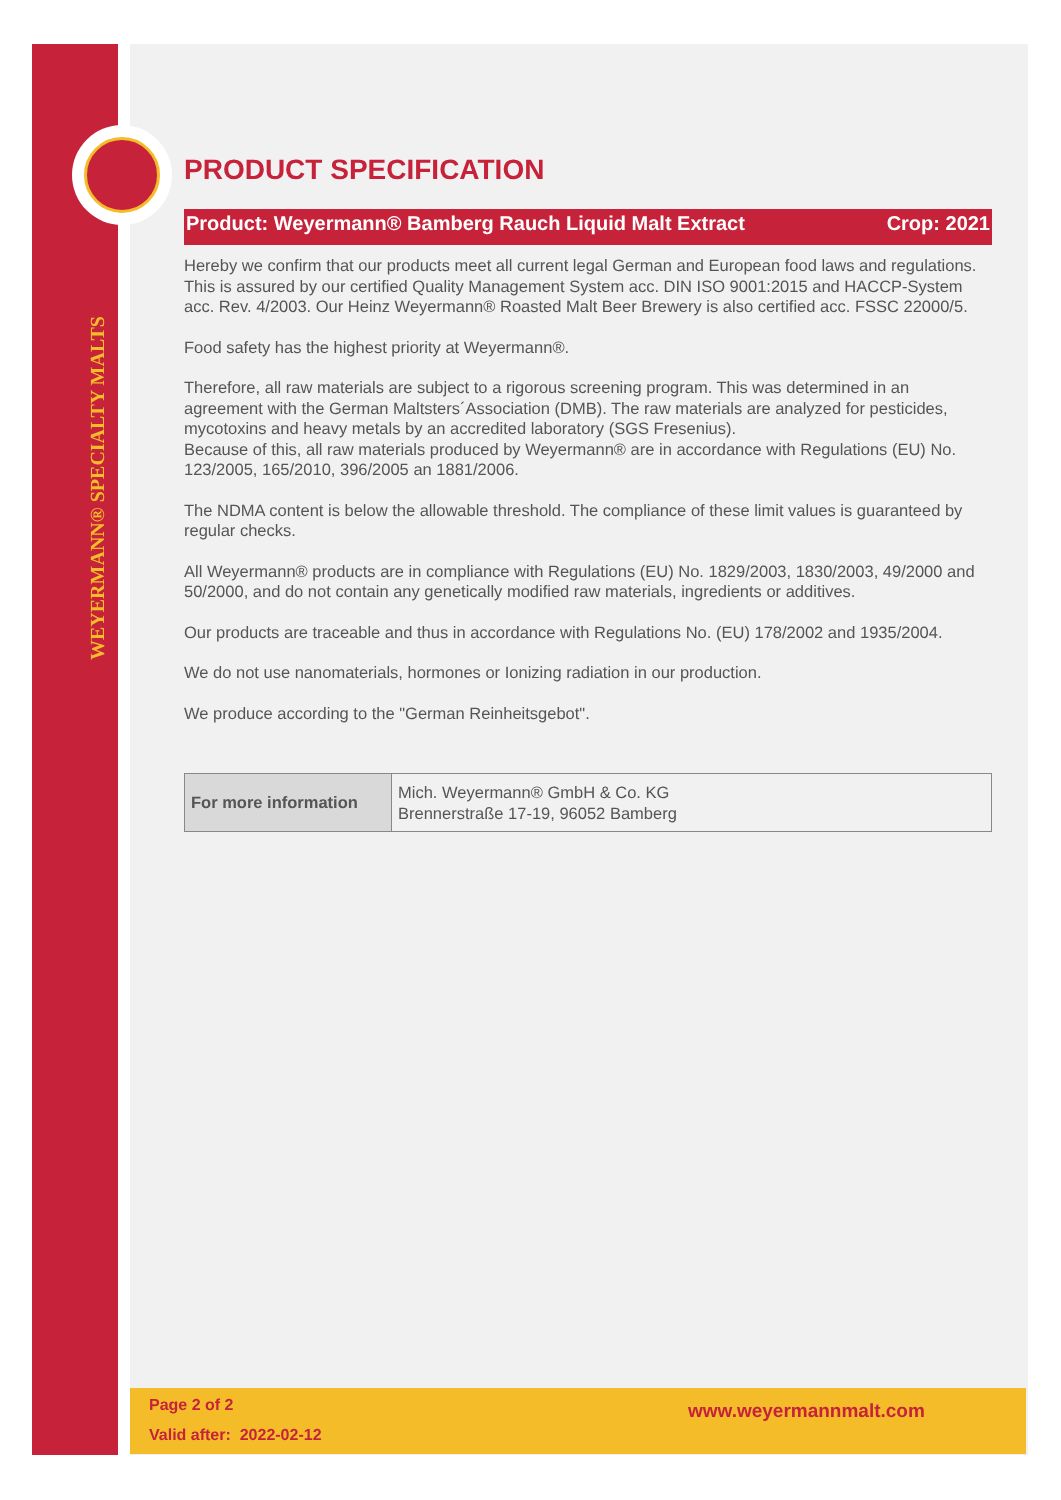WEYERMANN® SPECIALTY MALTS
PRODUCT SPECIFICATION
Product: Weyermann® Bamberg Rauch Liquid Malt Extract Crop: 2021
Hereby we confirm that our products meet all current legal German and European food laws and regulations. This is assured by our certified Quality Management System acc. DIN ISO 9001:2015 and HACCP-System acc. Rev. 4/2003. Our Heinz Weyermann® Roasted Malt Beer Brewery is also certified acc. FSSC 22000/5.
Food safety has the highest priority at Weyermann®.
Therefore, all raw materials are subject to a rigorous screening program. This was determined in an agreement with the German Maltsters´Association (DMB). The raw materials are analyzed for pesticides, mycotoxins and heavy metals by an accredited laboratory (SGS Fresenius).
Because of this, all raw materials produced by Weyermann® are in accordance with Regulations (EU) No. 123/2005, 165/2010, 396/2005 an 1881/2006.
The NDMA content is below the allowable threshold. The compliance of these limit values is guaranteed by regular checks.
All Weyermann® products are in compliance with Regulations (EU) No. 1829/2003, 1830/2003, 49/2000 and 50/2000, and do not contain any genetically modified raw materials, ingredients or additives.
Our products are traceable and thus in accordance with Regulations No. (EU) 178/2002 and 1935/2004.
We do not use nanomaterials, hormones or Ionizing radiation in our production.
We produce according to the "German Reinheitsgebot".
| For more information | Mich. Weyermann® GmbH & Co. KG Brennerstraße 17-19, 96052 Bamberg |
Page 2 of 2
Valid after: 2022-02-12
www.weyermannmalt.com